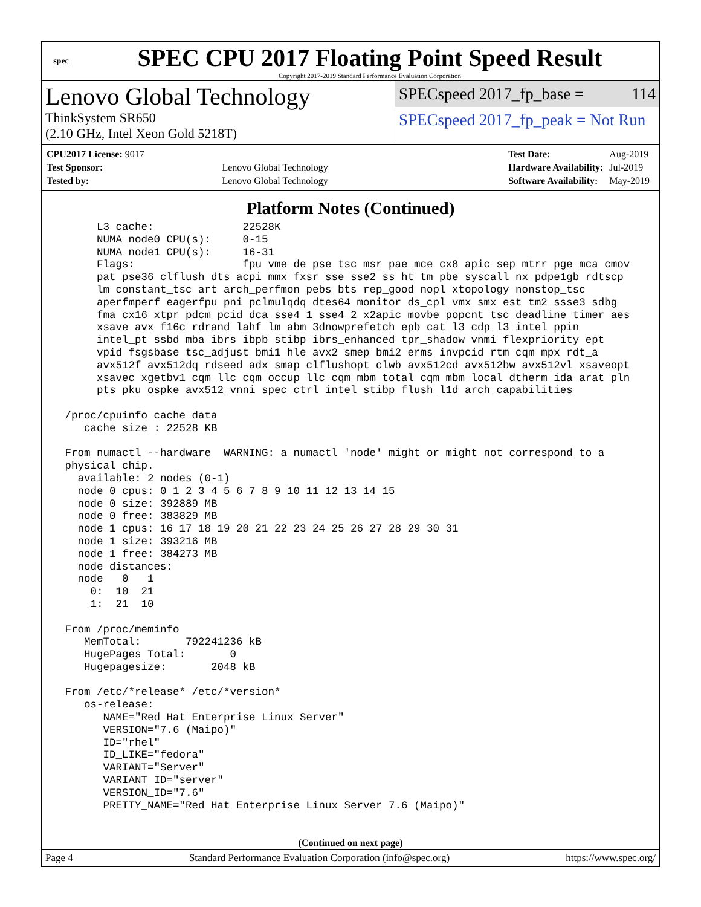spec
SPEC CPU 2017 Floating Point Speed Result
Copyright 2017-2019 Standard Performance Evaluation Corporation
Lenovo Global Technology
ThinkSystem SR650
(2.10 GHz, Intel Xeon Gold 5218T)
SPECspeed 2017_fp_base = 114
SPECspeed 2017_fp_peak = Not Run
| CPU2017 License: 9017 | |
| Test Sponsor: | Lenovo Global Technology |
| Tested by: | Lenovo Global Technology |
| Test Date: | Aug-2019 |
| Hardware Availability: | Jul-2019 |
| Software Availability: | May-2019 |
Platform Notes (Continued)
      L3 cache:              22528K
      NUMA node0 CPU(s):     0-15
      NUMA node1 CPU(s):     16-31
      Flags:                 fpu vme de pse tsc msr pae mce cx8 apic sep mtrr pge mca cmov
      pat pse36 clflush dts acpi mmx fxsr sse sse2 ss ht tm pbe syscall nx pdpe1gb rdtscp
      lm constant_tsc art arch_perfmon pebs bts rep_good nopl xtopology nonstop_tsc
      aperfmperf eagerfpu pni pclmulqdq dtes64 monitor ds_cpl vmx smx est tm2 ssse3 sdbg
      fma cx16 xtpr pdcm pcid dca sse4_1 sse4_2 x2apic movbe popcnt tsc_deadline_timer aes
      xsave avx f16c rdrand lahf_lm abm 3dnowprefetch epb cat_l3 cdp_l3 intel_ppin
      intel_pt ssbd mba ibrs ibpb stibp ibrs_enhanced tpr_shadow vnmi flexpriority ept
      vpid fsgsbase tsc_adjust bmi1 hle avx2 smep bmi2 erms invpcid rtm cqm mpx rdt_a
      avx512f avx512dq rdseed adx smap clflushopt clwb avx512cd avx512bw avx512vl xsaveopt
      xsavec xgetbv1 cqm_llc cqm_occup_llc cqm_mbm_total cqm_mbm_local dtherm ida arat pln
      pts pku ospke avx512_vnni spec_ctrl intel_stibp flush_l1d arch_capabilities

 /proc/cpuinfo cache data
    cache size : 22528 KB

 From numactl --hardware  WARNING: a numactl 'node' might or might not correspond to a
 physical chip.
   available: 2 nodes (0-1)
   node 0 cpus: 0 1 2 3 4 5 6 7 8 9 10 11 12 13 14 15
   node 0 size: 392889 MB
   node 0 free: 383829 MB
   node 1 cpus: 16 17 18 19 20 21 22 23 24 25 26 27 28 29 30 31
   node 1 size: 393216 MB
   node 1 free: 384273 MB
   node distances:
   node   0   1
     0:  10  21
     1:  21  10

 From /proc/meminfo
    MemTotal:       792241236 kB
    HugePages_Total:       0
    Hugepagesize:       2048 kB

 From /etc/*release* /etc/*version*
    os-release:
       NAME="Red Hat Enterprise Linux Server"
       VERSION="7.6 (Maipo)"
       ID="rhel"
       ID_LIKE="fedora"
       VARIANT="Server"
       VARIANT_ID="server"
       VERSION_ID="7.6"
       PRETTY_NAME="Red Hat Enterprise Linux Server 7.6 (Maipo)"
(Continued on next page)
Page 4 Standard Performance Evaluation Corporation (info@spec.org) https://www.spec.org/